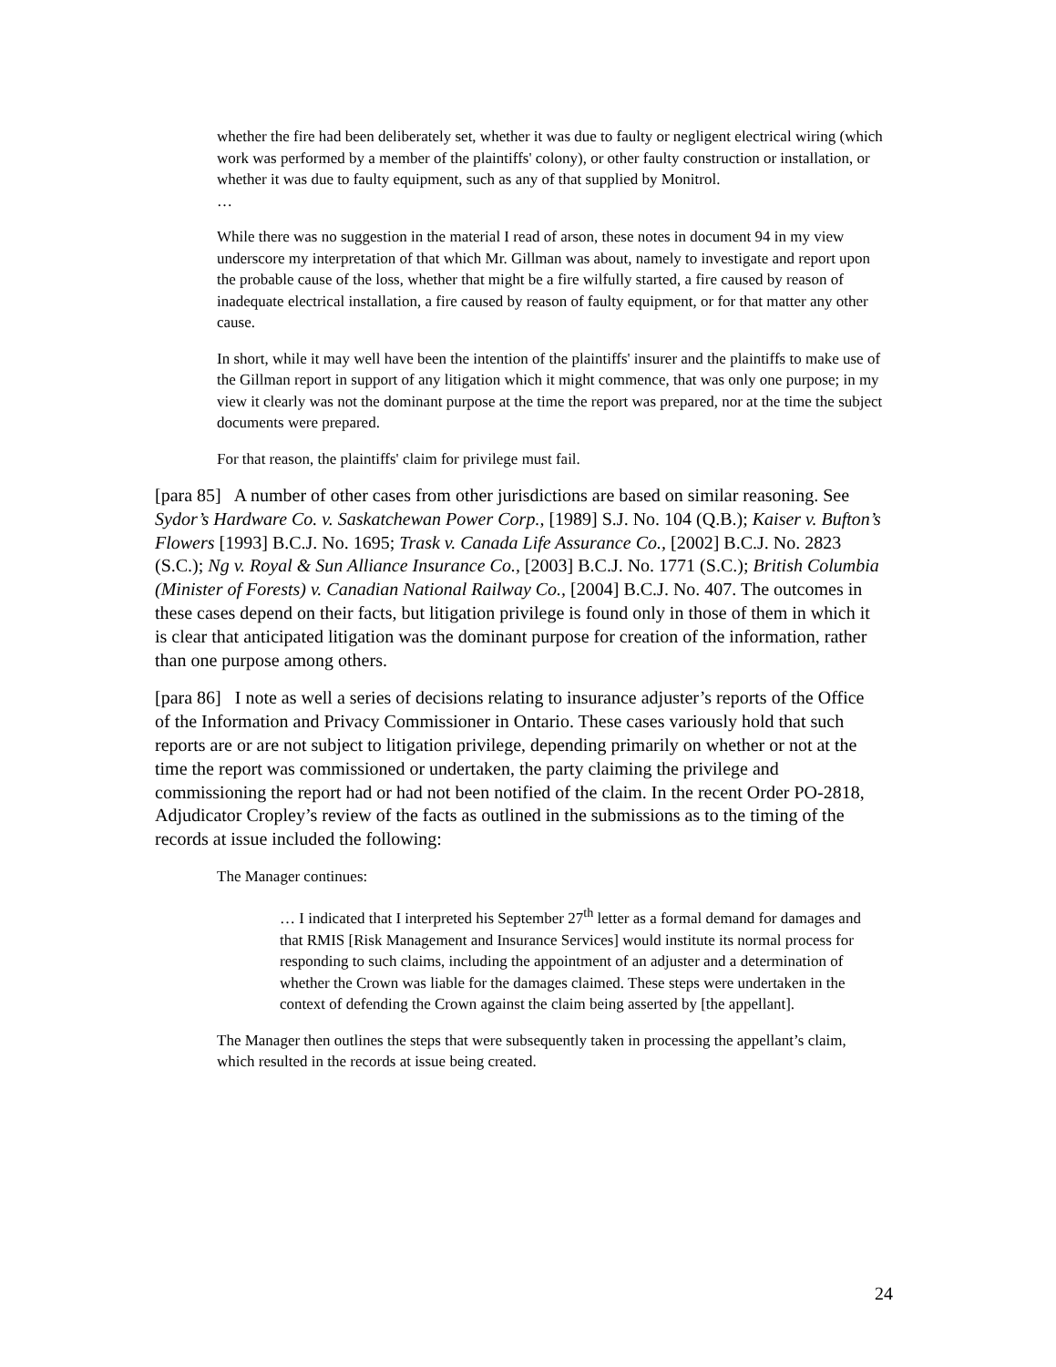whether the fire had been deliberately set, whether it was due to faulty or negligent electrical wiring (which work was performed by a member of the plaintiffs' colony), or other faulty construction or installation, or whether it was due to faulty equipment, such as any of that supplied by Monitrol.
…
While there was no suggestion in the material I read of arson, these notes in document 94 in my view underscore my interpretation of that which Mr. Gillman was about, namely to investigate and report upon the probable cause of the loss, whether that might be a fire wilfully started, a fire caused by reason of inadequate electrical installation, a fire caused by reason of faulty equipment, or for that matter any other cause.
In short, while it may well have been the intention of the plaintiffs' insurer and the plaintiffs to make use of the Gillman report in support of any litigation which it might commence, that was only one purpose; in my view it clearly was not the dominant purpose at the time the report was prepared, nor at the time the subject documents were prepared.
For that reason, the plaintiffs' claim for privilege must fail.
[para 85] A number of other cases from other jurisdictions are based on similar reasoning. See Sydor’s Hardware Co. v. Saskatchewan Power Corp., [1989] S.J. No. 104 (Q.B.); Kaiser v. Bufton’s Flowers [1993] B.C.J. No. 1695; Trask v. Canada Life Assurance Co., [2002] B.C.J. No. 2823 (S.C.); Ng v. Royal & Sun Alliance Insurance Co., [2003] B.C.J. No. 1771 (S.C.); British Columbia (Minister of Forests) v. Canadian National Railway Co., [2004] B.C.J. No. 407. The outcomes in these cases depend on their facts, but litigation privilege is found only in those of them in which it is clear that anticipated litigation was the dominant purpose for creation of the information, rather than one purpose among others.
[para 86] I note as well a series of decisions relating to insurance adjuster’s reports of the Office of the Information and Privacy Commissioner in Ontario. These cases variously hold that such reports are or are not subject to litigation privilege, depending primarily on whether or not at the time the report was commissioned or undertaken, the party claiming the privilege and commissioning the report had or had not been notified of the claim. In the recent Order PO-2818, Adjudicator Cropley’s review of the facts as outlined in the submissions as to the timing of the records at issue included the following:
The Manager continues:
… I indicated that I interpreted his September 27<sup>th</sup> letter as a formal demand for damages and that RMIS [Risk Management and Insurance Services] would institute its normal process for responding to such claims, including the appointment of an adjuster and a determination of whether the Crown was liable for the damages claimed. These steps were undertaken in the context of defending the Crown against the claim being asserted by [the appellant].
The Manager then outlines the steps that were subsequently taken in processing the appellant’s claim, which resulted in the records at issue being created.
24